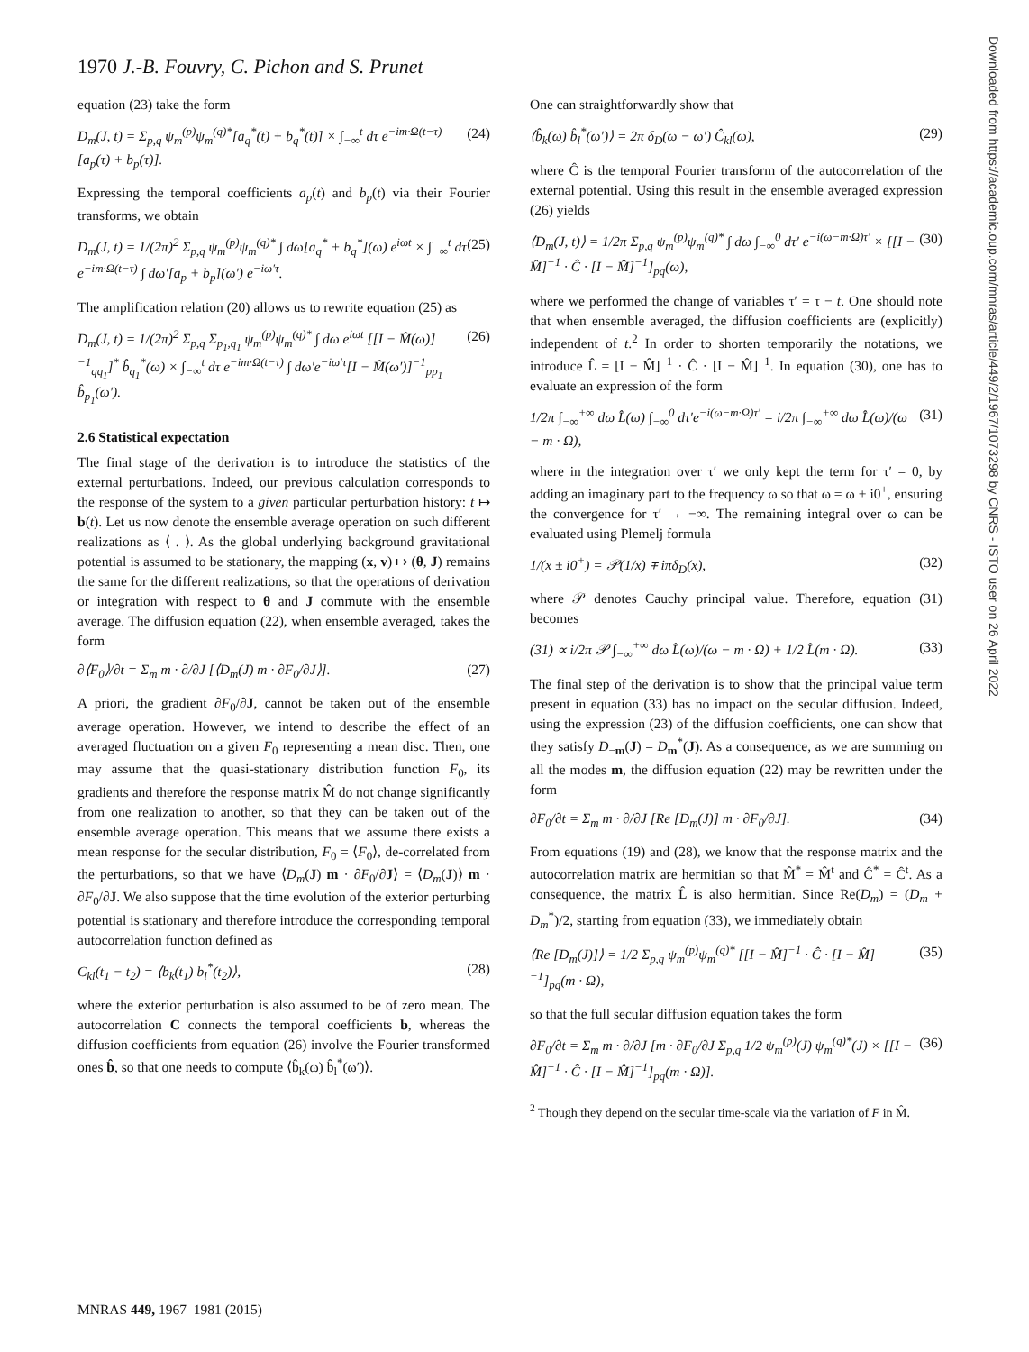1970 J.-B. Fouvry, C. Pichon and S. Prunet
equation (23) take the form
D<sub>m</sub>(J, t) = Σ<sub>p,q</sub> ψ<sub>m</sub><sup>(p)</sup>ψ<sub>m</sub><sup>(q)*</sup>[a<sub>q</sub><sup>*</sup>(t) + b<sub>q</sub><sup>*</sup>(t)] × ∫<sub>−∞</sub><sup>t</sup> dτ e<sup>−im·Ω(t−τ)</sup>[a<sub>p</sub>(τ) + b<sub>p</sub>(τ)]. (24)
Expressing the temporal coefficients a<sub>p</sub>(t) and b<sub>p</sub>(t) via their Fourier transforms, we obtain
D<sub>m</sub>(J, t) = 1/(2π)<sup>2</sup> Σ<sub>p,q</sub> ψ<sub>m</sub><sup>(p)</sup>ψ<sub>m</sub><sup>(q)*</sup> ∫ dω[a<sub>q</sub><sup>*</sup> + b<sub>q</sub><sup>*</sup>](ω) e<sup>iωt</sup> × ∫<sub>−∞</sub><sup>t</sup> dτ e<sup>−im·Ω(t−τ)</sup> ∫ dω′[a<sub>p</sub> + b<sub>p</sub>](ω′) e<sup>−iω′τ</sup>. (25)
The amplification relation (20) allows us to rewrite equation (25) as
D<sub>m</sub>(J, t) = 1/(2π)<sup>2</sup> Σ<sub>p,q</sub> Σ<sub>p<sub>1</sub>,q<sub>1</sub></sub> ψ<sub>m</sub><sup>(p)</sup>ψ<sub>m</sub><sup>(q)*</sup> ∫ dω e<sup>iωt</sup> [[I − M̂(ω)]<sup>−1</sup><sub>qq<sub>1</sub></sub>]<sup>*</sup> b̂<sub>q<sub>1</sub></sub><sup>*</sup>(ω) × ∫<sub>−∞</sub><sup>t</sup> dτ e<sup>−im·Ω(t−τ)</sup> ∫ dω′e<sup>−iω′τ</sup>[I − M̂(ω′)]<sup>−1</sup><sub>pp<sub>1</sub></sub> b̂<sub>p<sub>1</sub></sub>(ω′). (26)
2.6 Statistical expectation
The final stage of the derivation is to introduce the statistics of the external perturbations. Indeed, our previous calculation corresponds to the response of the system to a given particular perturbation history: t ↦ b(t). Let us now denote the ensemble average operation on such different realizations as ⟨ . ⟩. As the global underlying background gravitational potential is assumed to be stationary, the mapping (x, v) ↦ (θ, J) remains the same for the different realizations, so that the operations of derivation or integration with respect to θ and J commute with the ensemble average. The diffusion equation (22), when ensemble averaged, takes the form
∂⟨F<sub>0</sub>⟩/∂t = Σ<sub>m</sub> m · ∂/∂J [⟨D<sub>m</sub>(J) m · ∂F<sub>0</sub>/∂J⟩]. (27)
A priori, the gradient ∂F<sub>0</sub>/∂J, cannot be taken out of the ensemble average operation. However, we intend to describe the effect of an averaged fluctuation on a given F<sub>0</sub> representing a mean disc. Then, one may assume that the quasi-stationary distribution function F<sub>0</sub>, its gradients and therefore the response matrix M̂ do not change significantly from one realization to another, so that they can be taken out of the ensemble average operation. This means that we assume there exists a mean response for the secular distribution, F<sub>0</sub> = ⟨F<sub>0</sub>⟩, de-correlated from the perturbations, so that we have ⟨D<sub>m</sub>(J) m · ∂F<sub>0</sub>/∂J⟩ = ⟨D<sub>m</sub>(J)⟩ m · ∂F<sub>0</sub>/∂J. We also suppose that the time evolution of the exterior perturbing potential is stationary and therefore introduce the corresponding temporal autocorrelation function defined as
C<sub>kl</sub>(t<sub>1</sub> − t<sub>2</sub>) = ⟨b<sub>k</sub>(t<sub>1</sub>) b<sub>l</sub><sup>*</sup>(t<sub>2</sub>)⟩, (28)
where the exterior perturbation is also assumed to be of zero mean. The autocorrelation C connects the temporal coefficients b, whereas the diffusion coefficients from equation (26) involve the Fourier transformed ones b̂, so that one needs to compute ⟨b̂<sub>k</sub>(ω) b̂<sub>l</sub><sup>*</sup>(ω′)⟩.
One can straightforwardly show that
⟨b̂<sub>k</sub>(ω) b̂<sub>l</sub><sup>*</sup>(ω′)⟩ = 2π δ<sub>D</sub>(ω − ω′) Ĉ<sub>kl</sub>(ω), (29)
where Ĉ is the temporal Fourier transform of the autocorrelation of the external potential. Using this result in the ensemble averaged expression (26) yields
⟨D<sub>m</sub>(J, t)⟩ = 1/2π Σ<sub>p,q</sub> ψ<sub>m</sub><sup>(p)</sup>ψ<sub>m</sub><sup>(q)*</sup> ∫ dω ∫<sub>−∞</sub><sup>0</sup> dτ′ e<sup>−i(ω−m·Ω)τ′</sup> × [[I − M̂]<sup>−1</sup> · Ĉ · [I − M̂]<sup>−1</sup>]<sub>pq</sub>(ω), (30)
where we performed the change of variables τ′ = τ − t. One should note that when ensemble averaged, the diffusion coefficients are (explicitly) independent of t.<sup>2</sup> In order to shorten temporarily the notations, we introduce L̂ = [I − M̂]<sup>−1</sup> · Ĉ · [I − M̂]<sup>−1</sup>. In equation (30), one has to evaluate an expression of the form
1/2π ∫<sub>−∞</sub><sup>+∞</sup> dω L̂(ω) ∫<sub>−∞</sub><sup>0</sup> dτ′e<sup>−i(ω−m·Ω)τ′</sup> = i/2π ∫<sub>−∞</sub><sup>+∞</sup> dω L̂(ω)/(ω − m · Ω), (31)
where in the integration over τ′ we only kept the term for τ′ = 0, by adding an imaginary part to the frequency ω so that ω = ω + i0<sup>+</sup>, ensuring the convergence for τ′ → −∞. The remaining integral over ω can be evaluated using Plemelj formula
1/(x ± i0<sup>+</sup>) = 𝒫(1/x) ∓ iπδ<sub>D</sub>(x), (32)
where 𝒫 denotes Cauchy principal value. Therefore, equation (31) becomes
(31) ∝ i/2π 𝒫 ∫<sub>−∞</sub><sup>+∞</sup> dω L̂(ω)/(ω − m · Ω) + 1/2 L̂(m · Ω). (33)
The final step of the derivation is to show that the principal value term present in equation (33) has no impact on the secular diffusion. Indeed, using the expression (23) of the diffusion coefficients, one can show that they satisfy D<sub>−m</sub>(J) = D<sub>m</sub><sup>*</sup>(J). As a consequence, as we are summing on all the modes m, the diffusion equation (22) may be rewritten under the form
∂F<sub>0</sub>/∂t = Σ<sub>m</sub> m · ∂/∂J [Re [D<sub>m</sub>(J)] m · ∂F<sub>0</sub>/∂J]. (34)
From equations (19) and (28), we know that the response matrix and the autocorrelation matrix are hermitian so that M̂<sup>*</sup> = M̂<sup>t</sup> and Ĉ<sup>*</sup> = Ĉ<sup>t</sup>. As a consequence, the matrix L̂ is also hermitian. Since Re(D<sub>m</sub>) = (D<sub>m</sub> + D<sub>m</sub><sup>*</sup>)/2, starting from equation (33), we immediately obtain
⟨Re [D<sub>m</sub>(J)]⟩ = 1/2 Σ<sub>p,q</sub> ψ<sub>m</sub><sup>(p)</sup>ψ<sub>m</sub><sup>(q)*</sup> [[I − M̂]<sup>−1</sup> · Ĉ · [I − M̂]<sup>−1</sup>]<sub>pq</sub>(m · Ω), (35)
so that the full secular diffusion equation takes the form
∂F<sub>0</sub>/∂t = Σ<sub>m</sub> m · ∂/∂J [m · ∂F<sub>0</sub>/∂J Σ<sub>p,q</sub> 1/2 ψ<sub>m</sub><sup>(p)</sup>(J) ψ<sub>m</sub><sup>(q)*</sup>(J) × [[I − M̂]<sup>−1</sup> · Ĉ · [I − M̂]<sup>−1</sup>]<sub>pq</sub>(m · Ω)]. (36)
<sup>2</sup> Though they depend on the secular time-scale via the variation of F in M̂.
MNRAS 449, 1967–1981 (2015)
Downloaded from https://academic.oup.com/mnras/article/449/2/1967/1073298 by CNRS - ISTO user on 26 April 2022